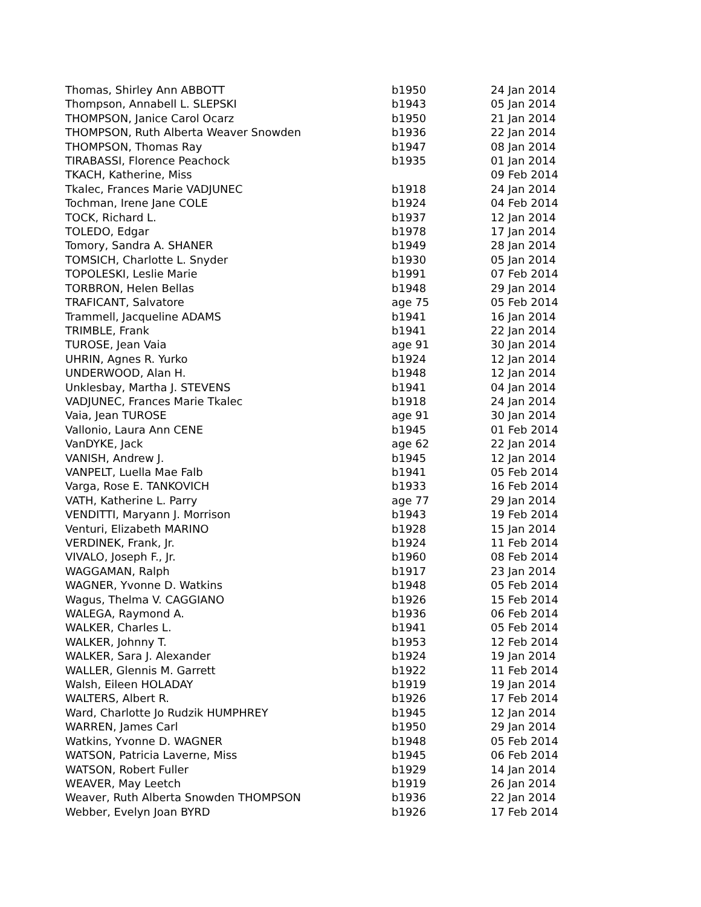| Thomas, Shirley Ann ABBOTT | b1950 | 24 Jan 2014 |
| Thompson, Annabell L. SLEPSKI | b1943 | 05 Jan 2014 |
| THOMPSON, Janice Carol Ocarz | b1950 | 21 Jan 2014 |
| THOMPSON, Ruth Alberta Weaver Snowden | b1936 | 22 Jan 2014 |
| THOMPSON, Thomas Ray | b1947 | 08 Jan 2014 |
| TIRABASSI, Florence Peachock | b1935 | 01 Jan 2014 |
| TKACH, Katherine, Miss | | 09 Feb 2014 |
| Tkalec, Frances Marie VADJUNEC | b1918 | 24 Jan 2014 |
| Tochman, Irene Jane COLE | b1924 | 04 Feb 2014 |
| TOCK, Richard L. | b1937 | 12 Jan 2014 |
| TOLEDO, Edgar | b1978 | 17 Jan 2014 |
| Tomory, Sandra A. SHANER | b1949 | 28 Jan 2014 |
| TOMSICH, Charlotte L. Snyder | b1930 | 05 Jan 2014 |
| TOPOLESKI, Leslie Marie | b1991 | 07 Feb 2014 |
| TORBRON, Helen Bellas | b1948 | 29 Jan 2014 |
| TRAFICANT, Salvatore | age 75 | 05 Feb 2014 |
| Trammell, Jacqueline ADAMS | b1941 | 16 Jan 2014 |
| TRIMBLE, Frank | b1941 | 22 Jan 2014 |
| TUROSE, Jean Vaia | age 91 | 30 Jan 2014 |
| UHRIN, Agnes R. Yurko | b1924 | 12 Jan 2014 |
| UNDERWOOD, Alan H. | b1948 | 12 Jan 2014 |
| Unklesbay, Martha J. STEVENS | b1941 | 04 Jan 2014 |
| VADJUNEC, Frances Marie Tkalec | b1918 | 24 Jan 2014 |
| Vaia, Jean TUROSE | age 91 | 30 Jan 2014 |
| Vallonio, Laura Ann CENE | b1945 | 01 Feb 2014 |
| VanDYKE, Jack | age 62 | 22 Jan 2014 |
| VANISH, Andrew J. | b1945 | 12 Jan 2014 |
| VANPELT, Luella Mae Falb | b1941 | 05 Feb 2014 |
| Varga, Rose E. TANKOVICH | b1933 | 16 Feb 2014 |
| VATH, Katherine L. Parry | age 77 | 29 Jan 2014 |
| VENDITTI, Maryann J. Morrison | b1943 | 19 Feb 2014 |
| Venturi, Elizabeth MARINO | b1928 | 15 Jan 2014 |
| VERDINEK, Frank, Jr. | b1924 | 11 Feb 2014 |
| VIVALO, Joseph F., Jr. | b1960 | 08 Feb 2014 |
| WAGGAMAN, Ralph | b1917 | 23 Jan 2014 |
| WAGNER, Yvonne D. Watkins | b1948 | 05 Feb 2014 |
| Wagus, Thelma V. CAGGIANO | b1926 | 15 Feb 2014 |
| WALEGA, Raymond A. | b1936 | 06 Feb 2014 |
| WALKER, Charles L. | b1941 | 05 Feb 2014 |
| WALKER, Johnny T. | b1953 | 12 Feb 2014 |
| WALKER, Sara J. Alexander | b1924 | 19 Jan 2014 |
| WALLER, Glennis M. Garrett | b1922 | 11 Feb 2014 |
| Walsh, Eileen HOLADAY | b1919 | 19 Jan 2014 |
| WALTERS, Albert R. | b1926 | 17 Feb 2014 |
| Ward, Charlotte Jo Rudzik HUMPHREY | b1945 | 12 Jan 2014 |
| WARREN, James Carl | b1950 | 29 Jan 2014 |
| Watkins, Yvonne D. WAGNER | b1948 | 05 Feb 2014 |
| WATSON, Patricia Laverne, Miss | b1945 | 06 Feb 2014 |
| WATSON, Robert Fuller | b1929 | 14 Jan 2014 |
| WEAVER, May Leetch | b1919 | 26 Jan 2014 |
| Weaver, Ruth Alberta Snowden THOMPSON | b1936 | 22 Jan 2014 |
| Webber, Evelyn Joan BYRD | b1926 | 17 Feb 2014 |